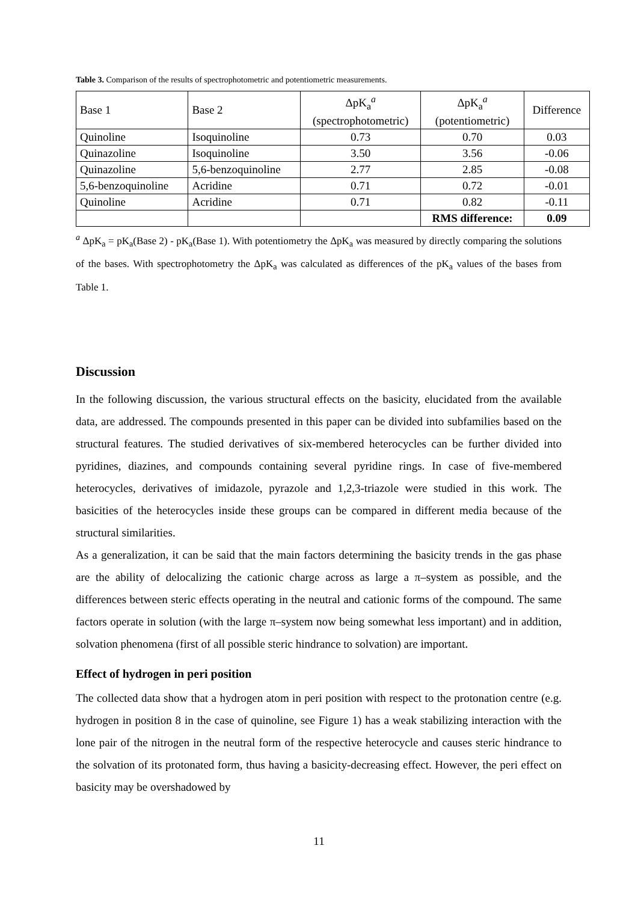Table 3. Comparison of the results of spectrophotometric and potentiometric measurements.
| Base 1 | Base 2 | ΔpK<sub>a</sub><sup>a</sup> (spectrophotometric) | ΔpK<sub>a</sub><sup>a</sup> (potentiometric) | Difference |
| --- | --- | --- | --- | --- |
| Quinoline | Isoquinoline | 0.73 | 0.70 | 0.03 |
| Quinazoline | Isoquinoline | 3.50 | 3.56 | -0.06 |
| Quinazoline | 5,6-benzoquinoline | 2.77 | 2.85 | -0.08 |
| 5,6-benzoquinoline | Acridine | 0.71 | 0.72 | -0.01 |
| Quinoline | Acridine | 0.71 | 0.82 | -0.11 |
| | | | RMS difference: | 0.09 |
<sup>a</sup> ΔpK<sub>a</sub> = pK<sub>a</sub>(Base 2) - pK<sub>a</sub>(Base 1). With potentiometry the ΔpK<sub>a</sub> was measured by directly comparing the solutions of the bases. With spectrophotometry the ΔpK<sub>a</sub> was calculated as differences of the pK<sub>a</sub> values of the bases from Table 1.
Discussion
In the following discussion, the various structural effects on the basicity, elucidated from the available data, are addressed. The compounds presented in this paper can be divided into subfamilies based on the structural features. The studied derivatives of six-membered heterocycles can be further divided into pyridines, diazines, and compounds containing several pyridine rings. In case of five-membered heterocycles, derivatives of imidazole, pyrazole and 1,2,3-triazole were studied in this work. The basicities of the heterocycles inside these groups can be compared in different media because of the structural similarities.
As a generalization, it can be said that the main factors determining the basicity trends in the gas phase are the ability of delocalizing the cationic charge across as large a π–system as possible, and the differences between steric effects operating in the neutral and cationic forms of the compound. The same factors operate in solution (with the large π–system now being somewhat less important) and in addition, solvation phenomena (first of all possible steric hindrance to solvation) are important.
Effect of hydrogen in peri position
The collected data show that a hydrogen atom in peri position with respect to the protonation centre (e.g. hydrogen in position 8 in the case of quinoline, see Figure 1) has a weak stabilizing interaction with the lone pair of the nitrogen in the neutral form of the respective heterocycle and causes steric hindrance to the solvation of its protonated form, thus having a basicity-decreasing effect. However, the peri effect on basicity may be overshadowed by
11